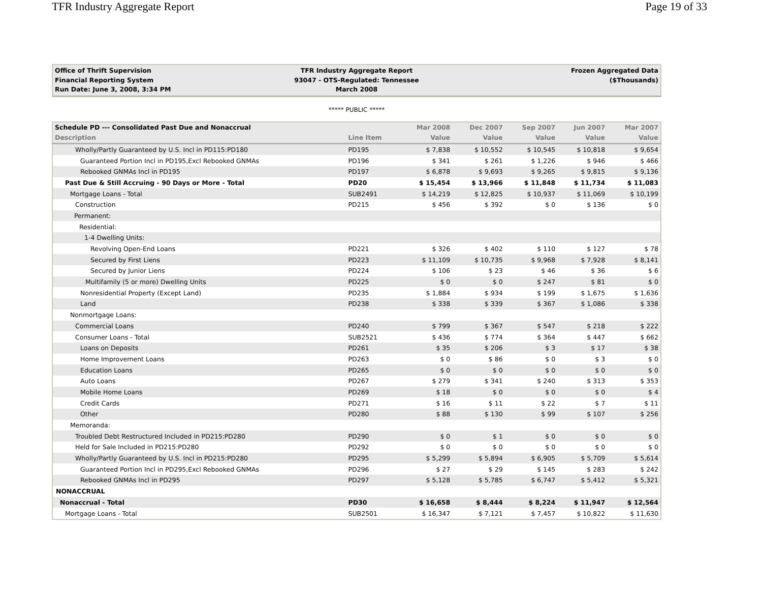TFR Industry Aggregate Report Page 19 of 33
Office of Thrift Supervision
Financial Reporting System
Run Date: June 3, 2008, 3:34 PM
TFR Industry Aggregate Report
93047 - OTS-Regulated: Tennessee
March 2008
Frozen Aggregated Data
($Thousands)
***** PUBLIC *****
| Schedule PD --- Consolidated Past Due and Nonaccrual | | Mar 2008 | Dec 2007 | Sep 2007 | Jun 2007 | Mar 2007 |
| --- | --- | --- | --- | --- | --- | --- |
| Description | Line Item | Value | Value | Value | Value | Value |
| Wholly/Partly Guaranteed by U.S. Incl in PD115:PD180 | PD195 | $ 7,838 | $ 10,552 | $ 10,545 | $ 10,818 | $ 9,654 |
| Guaranteed Portion Incl in PD195,Excl Rebooked GNMAs | PD196 | $ 341 | $ 261 | $ 1,226 | $ 946 | $ 466 |
| Rebooked GNMAs Incl in PD195 | PD197 | $ 6,878 | $ 9,693 | $ 9,265 | $ 9,815 | $ 9,136 |
| Past Due & Still Accruing - 90 Days or More - Total | PD20 | $ 15,454 | $ 13,966 | $ 11,848 | $ 11,734 | $ 11,083 |
| Mortgage Loans - Total | SUB2491 | $ 14,219 | $ 12,825 | $ 10,937 | $ 11,069 | $ 10,199 |
| Construction | PD215 | $ 456 | $ 392 | $ 0 | $ 136 | $ 0 |
| Permanent: | | | | | | |
| Residential: | | | | | | |
| 1-4 Dwelling Units: | | | | | | |
| Revolving Open-End Loans | PD221 | $ 326 | $ 402 | $ 110 | $ 127 | $ 78 |
| Secured by First Liens | PD223 | $ 11,109 | $ 10,735 | $ 9,968 | $ 7,928 | $ 8,141 |
| Secured by Junior Liens | PD224 | $ 106 | $ 23 | $ 46 | $ 36 | $ 6 |
| Multifamily (5 or more) Dwelling Units | PD225 | $ 0 | $ 0 | $ 247 | $ 81 | $ 0 |
| Nonresidential Property (Except Land) | PD235 | $ 1,884 | $ 934 | $ 199 | $ 1,675 | $ 1,636 |
| Land | PD238 | $ 338 | $ 339 | $ 367 | $ 1,086 | $ 338 |
| Nonmortgage Loans: | | | | | | |
| Commercial Loans | PD240 | $ 799 | $ 367 | $ 547 | $ 218 | $ 222 |
| Consumer Loans - Total | SUB2521 | $ 436 | $ 774 | $ 364 | $ 447 | $ 662 |
| Loans on Deposits | PD261 | $ 35 | $ 206 | $ 3 | $ 17 | $ 38 |
| Home Improvement Loans | PD263 | $ 0 | $ 86 | $ 0 | $ 3 | $ 0 |
| Education Loans | PD265 | $ 0 | $ 0 | $ 0 | $ 0 | $ 0 |
| Auto Loans | PD267 | $ 279 | $ 341 | $ 240 | $ 313 | $ 353 |
| Mobile Home Loans | PD269 | $ 18 | $ 0 | $ 0 | $ 0 | $ 4 |
| Credit Cards | PD271 | $ 16 | $ 11 | $ 22 | $ 7 | $ 11 |
| Other | PD280 | $ 88 | $ 130 | $ 99 | $ 107 | $ 256 |
| Memoranda: | | | | | | |
| Troubled Debt Restructured Included in PD215:PD280 | PD290 | $ 0 | $ 1 | $ 0 | $ 0 | $ 0 |
| Held for Sale Included in PD215:PD280 | PD292 | $ 0 | $ 0 | $ 0 | $ 0 | $ 0 |
| Wholly/Partly Guaranteed by U.S. Incl in PD215:PD280 | PD295 | $ 5,299 | $ 5,894 | $ 6,905 | $ 5,709 | $ 5,614 |
| Guaranteed Portion Incl in PD295,Excl Rebooked GNMAs | PD296 | $ 27 | $ 29 | $ 145 | $ 283 | $ 242 |
| Rebooked GNMAs Incl in PD295 | PD297 | $ 5,128 | $ 5,785 | $ 6,747 | $ 5,412 | $ 5,321 |
| NONACCRUAL | | | | | | |
| Nonaccrual - Total | PD30 | $ 16,658 | $ 8,444 | $ 8,224 | $ 11,947 | $ 12,564 |
| Mortgage Loans - Total | SUB2501 | $ 16,347 | $ 7,121 | $ 7,457 | $ 10,822 | $ 11,630 |